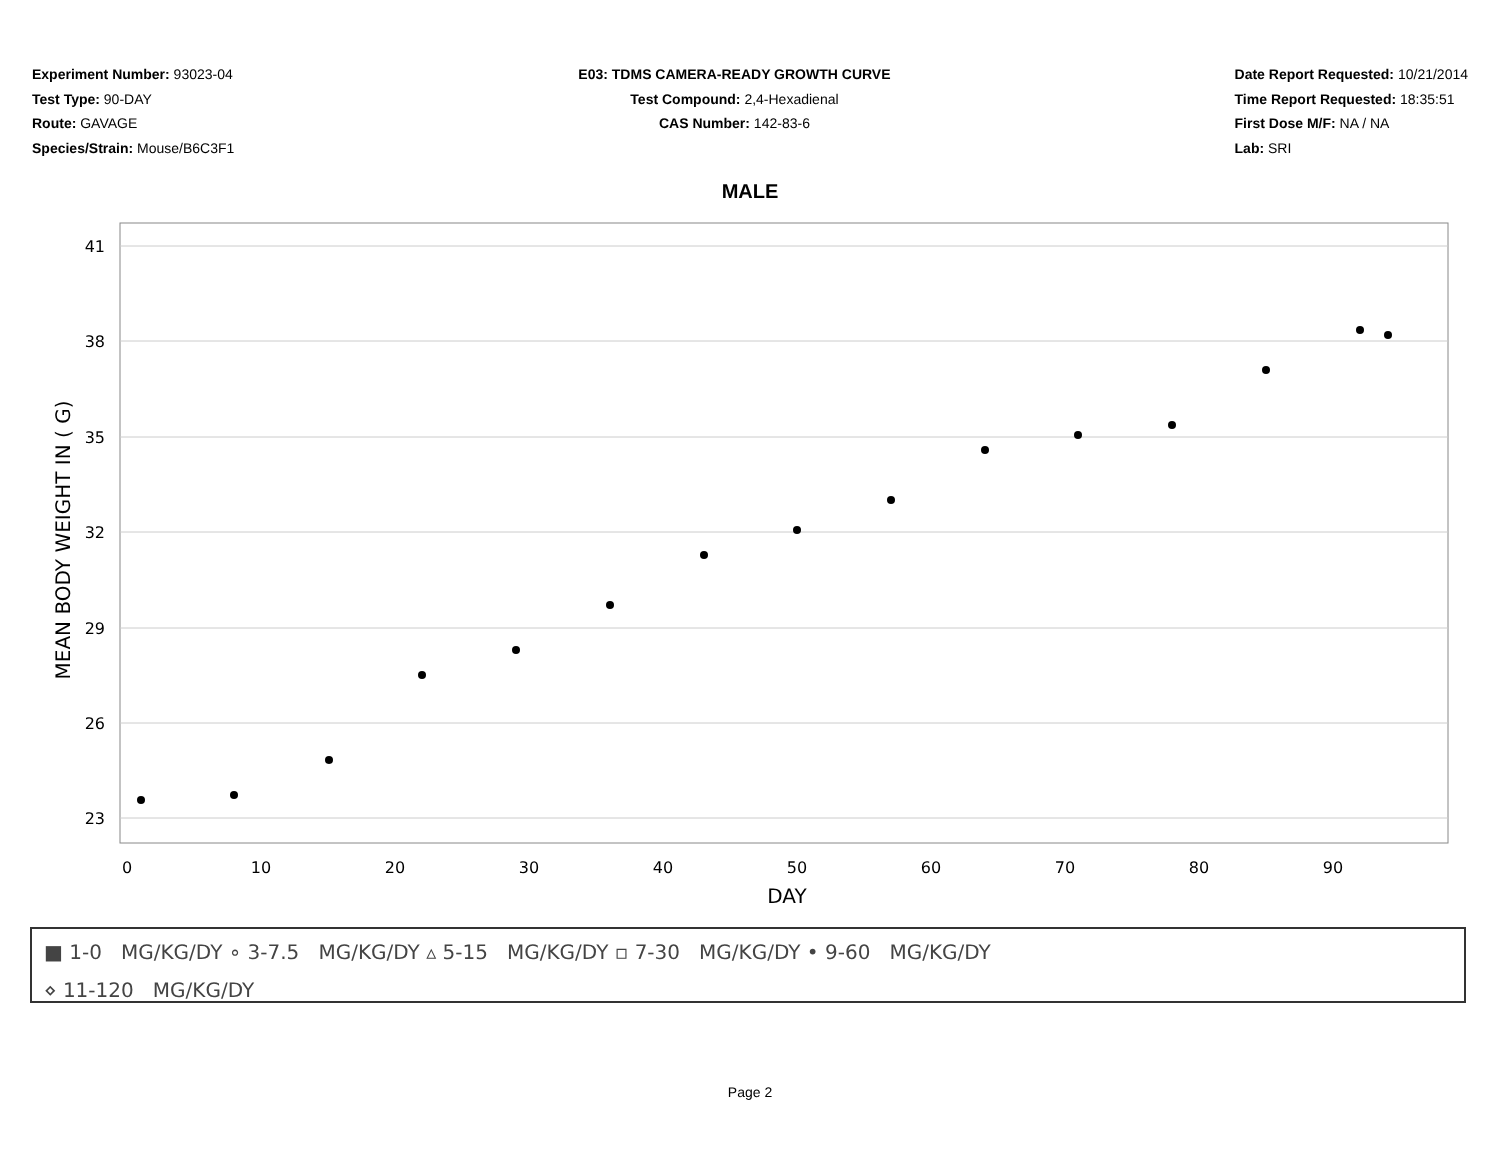Experiment Number: 93023-04
Test Type: 90-DAY
Route: GAVAGE
Species/Strain: Mouse/B6C3F1
E03: TDMS CAMERA-READY GROWTH CURVE
Test Compound: 2,4-Hexadienal
CAS Number: 142-83-6
Date Report Requested: 10/21/2014
Time Report Requested: 18:35:51
First Dose M/F: NA / NA
Lab: SRI
MALE
41
38
35
32
29
26
23
0
10
20
30
40
50
60
70
80
90
DAY
MEAN BODY WEIGHT IN ( G)
■ 1-0 MG/KG/DY ∘ 3-7.5 MG/KG/DY ▵ 5-15 MG/KG/DY ▫ 7-30 MG/KG/DY • 9-60 MG/KG/DY
⋄ 11-120 MG/KG/DY
Page 2